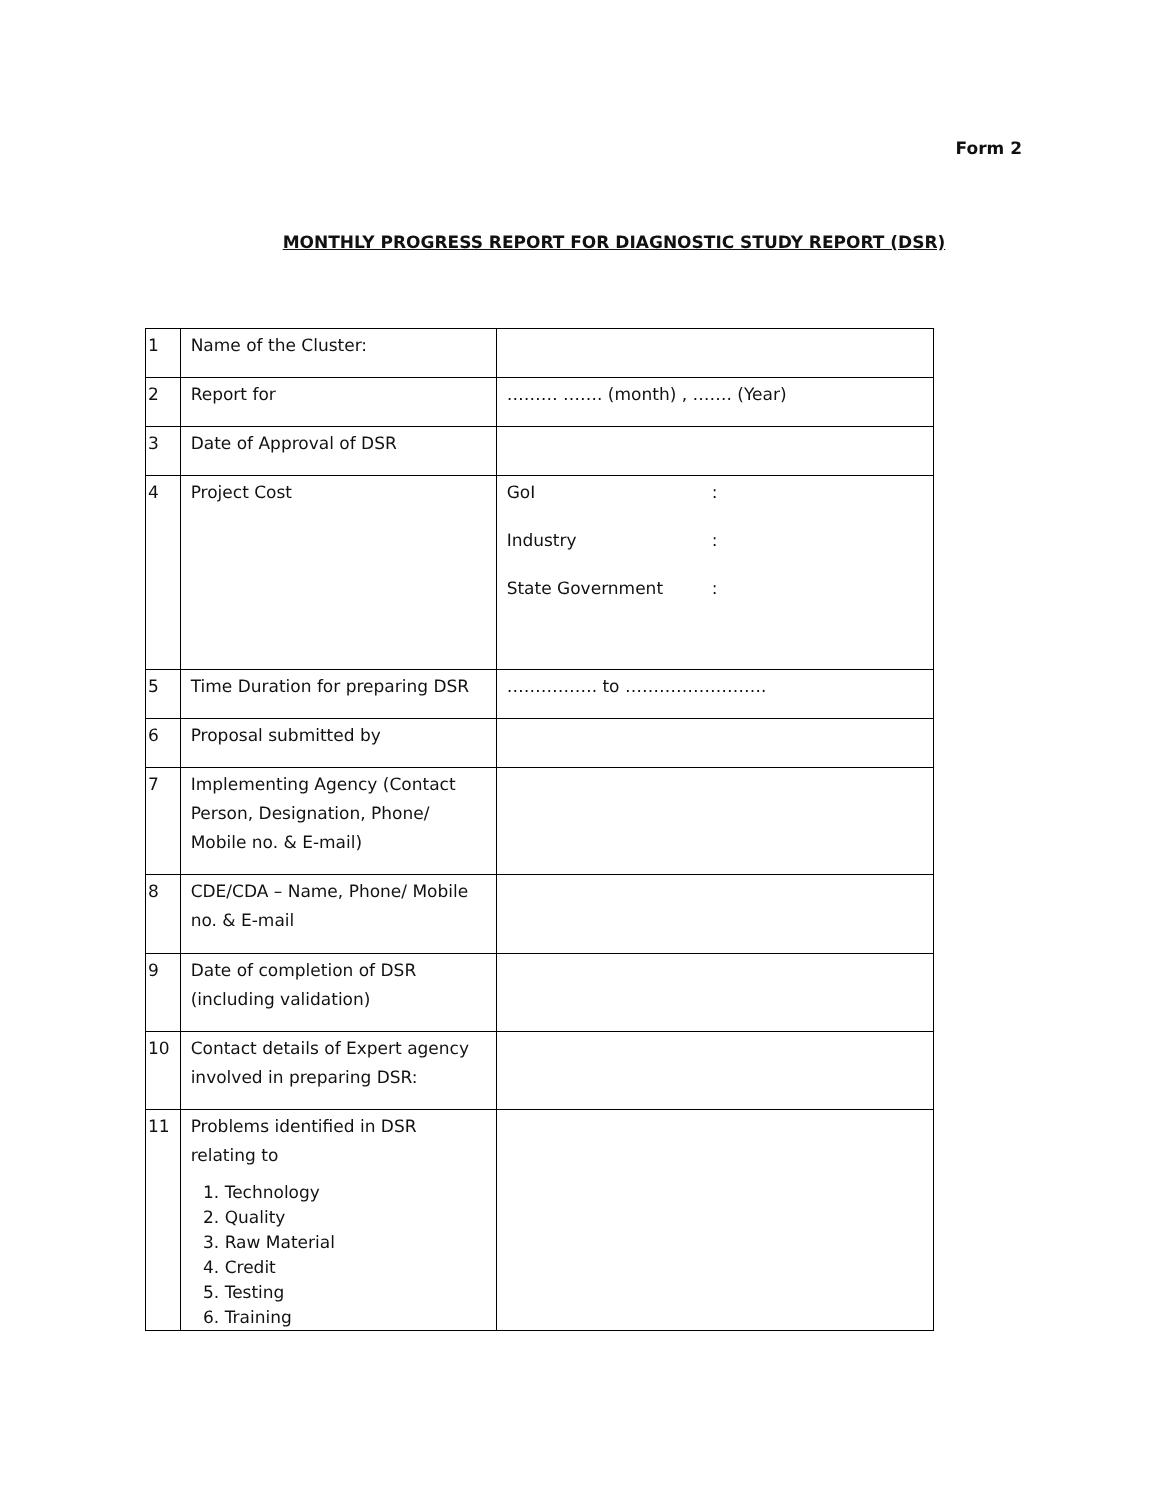Form 2
MONTHLY PROGRESS REPORT FOR DIAGNOSTIC STUDY REPORT (DSR)
| 1 | Name of the Cluster: | |
| 2 | Report for | ……… ……. (month) , ……. (Year) |
| 3 | Date of Approval of DSR | |
| 4 | Project Cost | GoI : Industry : State Government : |
| 5 | Time Duration for preparing DSR | ……………. to ……………………. |
| 6 | Proposal submitted by | |
| 7 | Implementing Agency (Contact Person, Designation, Phone/ Mobile no. & E-mail) | |
| 8 | CDE/CDA – Name, Phone/ Mobile no. & E-mail | |
| 9 | Date of completion of DSR (including validation) | |
| 10 | Contact details of Expert agency involved in preparing DSR: | |
| 11 | Problems identified in DSR relating to 1. Technology 2. Quality 3. Raw Material 4. Credit 5. Testing 6. Training | |